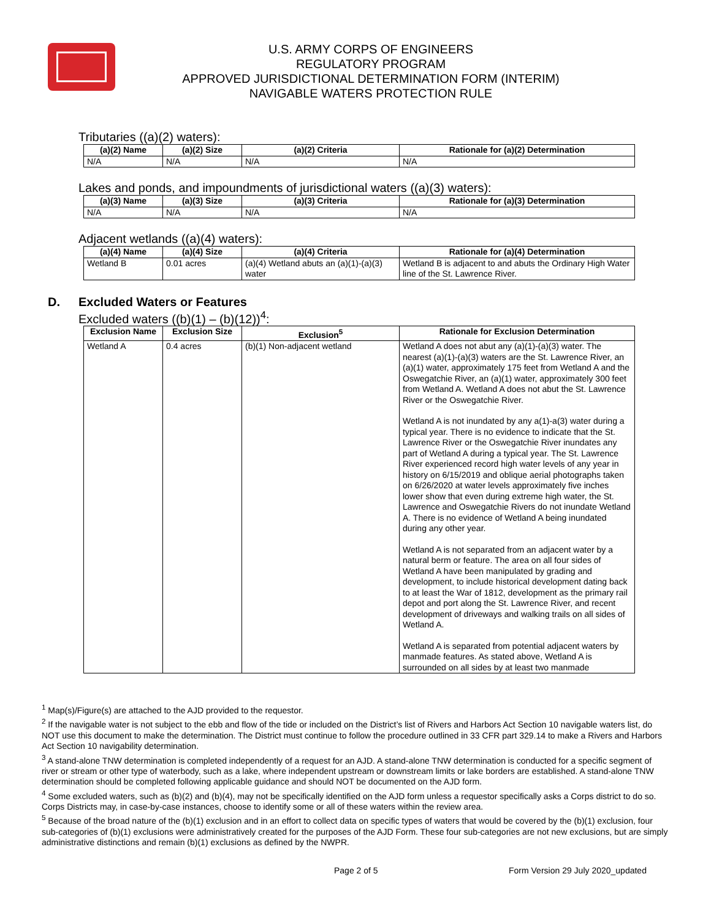U.S. ARMY CORPS OF ENGINEERS
REGULATORY PROGRAM
APPROVED JURISDICTIONAL DETERMINATION FORM (INTERIM)
NAVIGABLE WATERS PROTECTION RULE
Tributaries ((a)(2) waters):
| (a)(2) Name | (a)(2) Size | (a)(2) Criteria | Rationale for (a)(2) Determination |
| --- | --- | --- | --- |
| N/A | N/A | N/A | N/A |
Lakes and ponds, and impoundments of jurisdictional waters ((a)(3) waters):
| (a)(3) Name | (a)(3) Size | (a)(3) Criteria | Rationale for (a)(3) Determination |
| --- | --- | --- | --- |
| N/A | N/A | N/A | N/A |
Adjacent wetlands ((a)(4) waters):
| (a)(4) Name | (a)(4) Size | (a)(4) Criteria | Rationale for (a)(4) Determination |
| --- | --- | --- | --- |
| Wetland B | 0.01 acres | (a)(4) Wetland abuts an (a)(1)-(a)(3) water | Wetland B is adjacent to and abuts the Ordinary High Water line of the St. Lawrence River. |
D. Excluded Waters or Features
Excluded waters ((b)(1) – (b)(12))<sup>4</sup>:
| Exclusion Name | Exclusion Size | Exclusion<sup>5</sup> | Rationale for Exclusion Determination |
| --- | --- | --- | --- |
| Wetland A | 0.4 acres | (b)(1) Non-adjacent wetland | Wetland A does not abut any (a)(1)-(a)(3) water. The nearest (a)(1)-(a)(3) waters are the St. Lawrence River, an (a)(1) water, approximately 175 feet from Wetland A and the Oswegatchie River, an (a)(1) water, approximately 300 feet from Wetland A. Wetland A does not abut the St. Lawrence River or the Oswegatchie River. Wetland A is not inundated by any a(1)-a(3) water during a typical year. There is no evidence to indicate that the St. Lawrence River or the Oswegatchie River inundates any part of Wetland A during a typical year. The St. Lawrence River experienced record high water levels of any year in history on 6/15/2019 and oblique aerial photographs taken on 6/26/2020 at water levels approximately five inches lower show that even during extreme high water, the St. Lawrence and Oswegatchie Rivers do not inundate Wetland A. There is no evidence of Wetland A being inundated during any other year. Wetland A is not separated from an adjacent water by a natural berm or feature. The area on all four sides of Wetland A have been manipulated by grading and development, to include historical development dating back to at least the War of 1812, development as the primary rail depot and port along the St. Lawrence River, and recent development of driveways and walking trails on all sides of Wetland A. Wetland A is separated from potential adjacent waters by manmade features. As stated above, Wetland A is surrounded on all sides by at least two manmade |
<sup>1</sup> Map(s)/Figure(s) are attached to the AJD provided to the requestor.
<sup>2</sup> If the navigable water is not subject to the ebb and flow of the tide or included on the District’s list of Rivers and Harbors Act Section 10 navigable waters list, do NOT use this document to make the determination. The District must continue to follow the procedure outlined in 33 CFR part 329.14 to make a Rivers and Harbors Act Section 10 navigability determination.
<sup>3</sup> A stand-alone TNW determination is completed independently of a request for an AJD. A stand-alone TNW determination is conducted for a specific segment of river or stream or other type of waterbody, such as a lake, where independent upstream or downstream limits or lake borders are established. A stand-alone TNW determination should be completed following applicable guidance and should NOT be documented on the AJD form.
<sup>4</sup> Some excluded waters, such as (b)(2) and (b)(4), may not be specifically identified on the AJD form unless a requestor specifically asks a Corps district to do so. Corps Districts may, in case-by-case instances, choose to identify some or all of these waters within the review area.
<sup>5</sup> Because of the broad nature of the (b)(1) exclusion and in an effort to collect data on specific types of waters that would be covered by the (b)(1) exclusion, four sub-categories of (b)(1) exclusions were administratively created for the purposes of the AJD Form. These four sub-categories are not new exclusions, but are simply administrative distinctions and remain (b)(1) exclusions as defined by the NWPR.
Page 2 of 5 Form Version 29 July 2020_updated